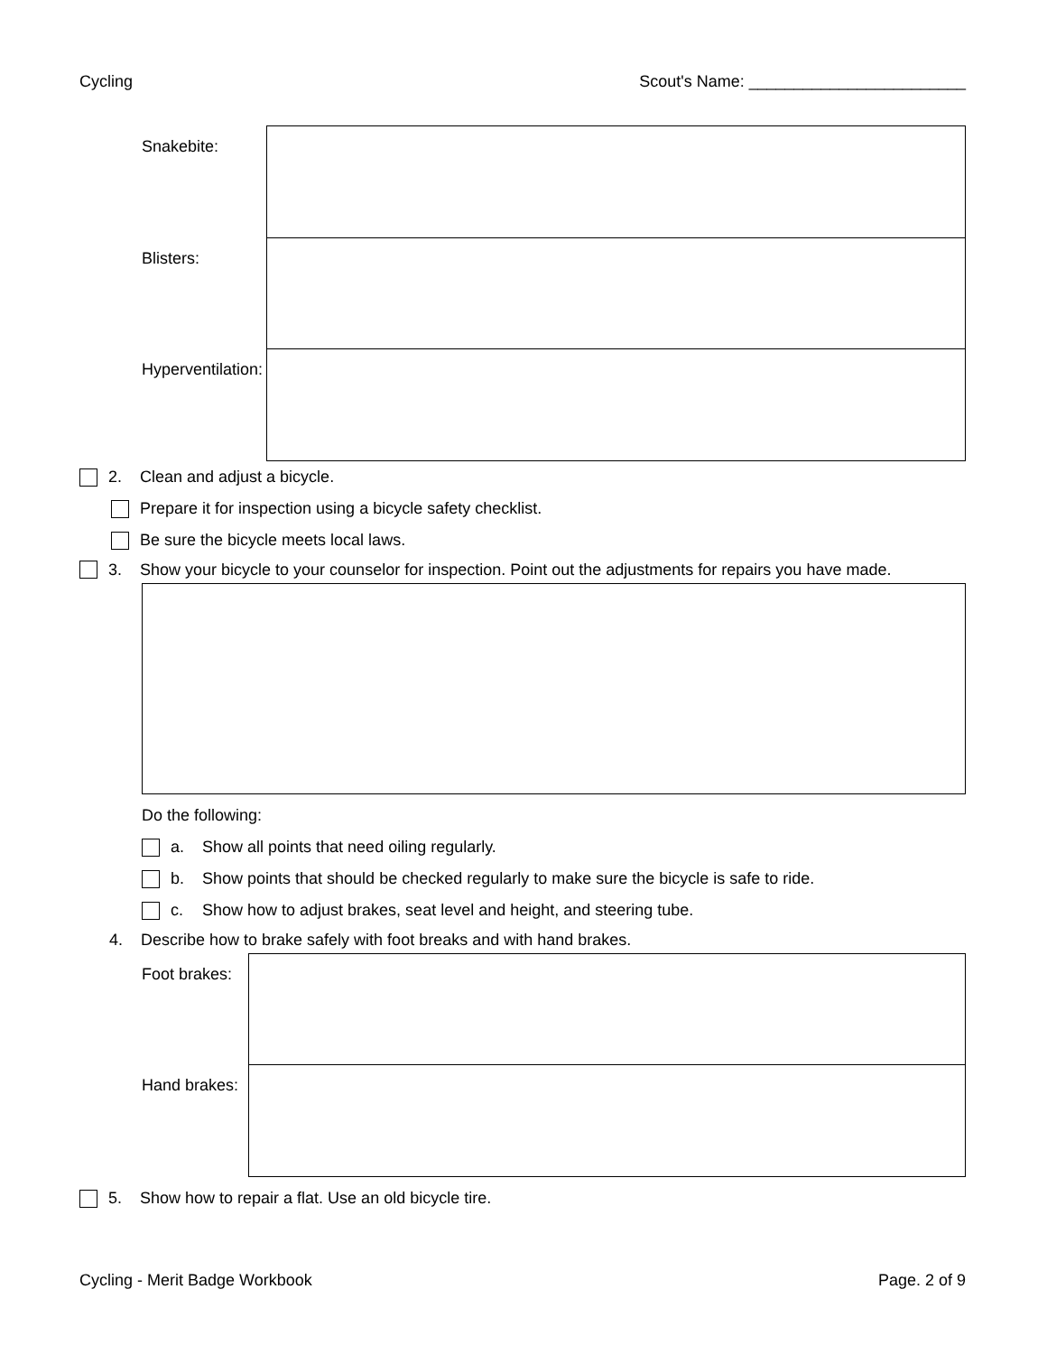Cycling Scout's Name: ________________________
| Snakebite: | |
| Blisters: | |
| Hyperventilation: | |
2. Clean and adjust a bicycle.
Prepare it for inspection using a bicycle safety checklist.
Be sure the bicycle meets local laws.
3. Show your bicycle to your counselor for inspection. Point out the adjustments for repairs you have made.
Do the following:
a. Show all points that need oiling regularly.
b. Show points that should be checked regularly to make sure the bicycle is safe to ride.
c. Show how to adjust brakes, seat level and height, and steering tube.
4. Describe how to brake safely with foot breaks and with hand brakes.
| Foot brakes: | |
| Hand brakes: | |
5. Show how to repair a flat. Use an old bicycle tire.
Cycling - Merit Badge Workbook Page. 2 of 9